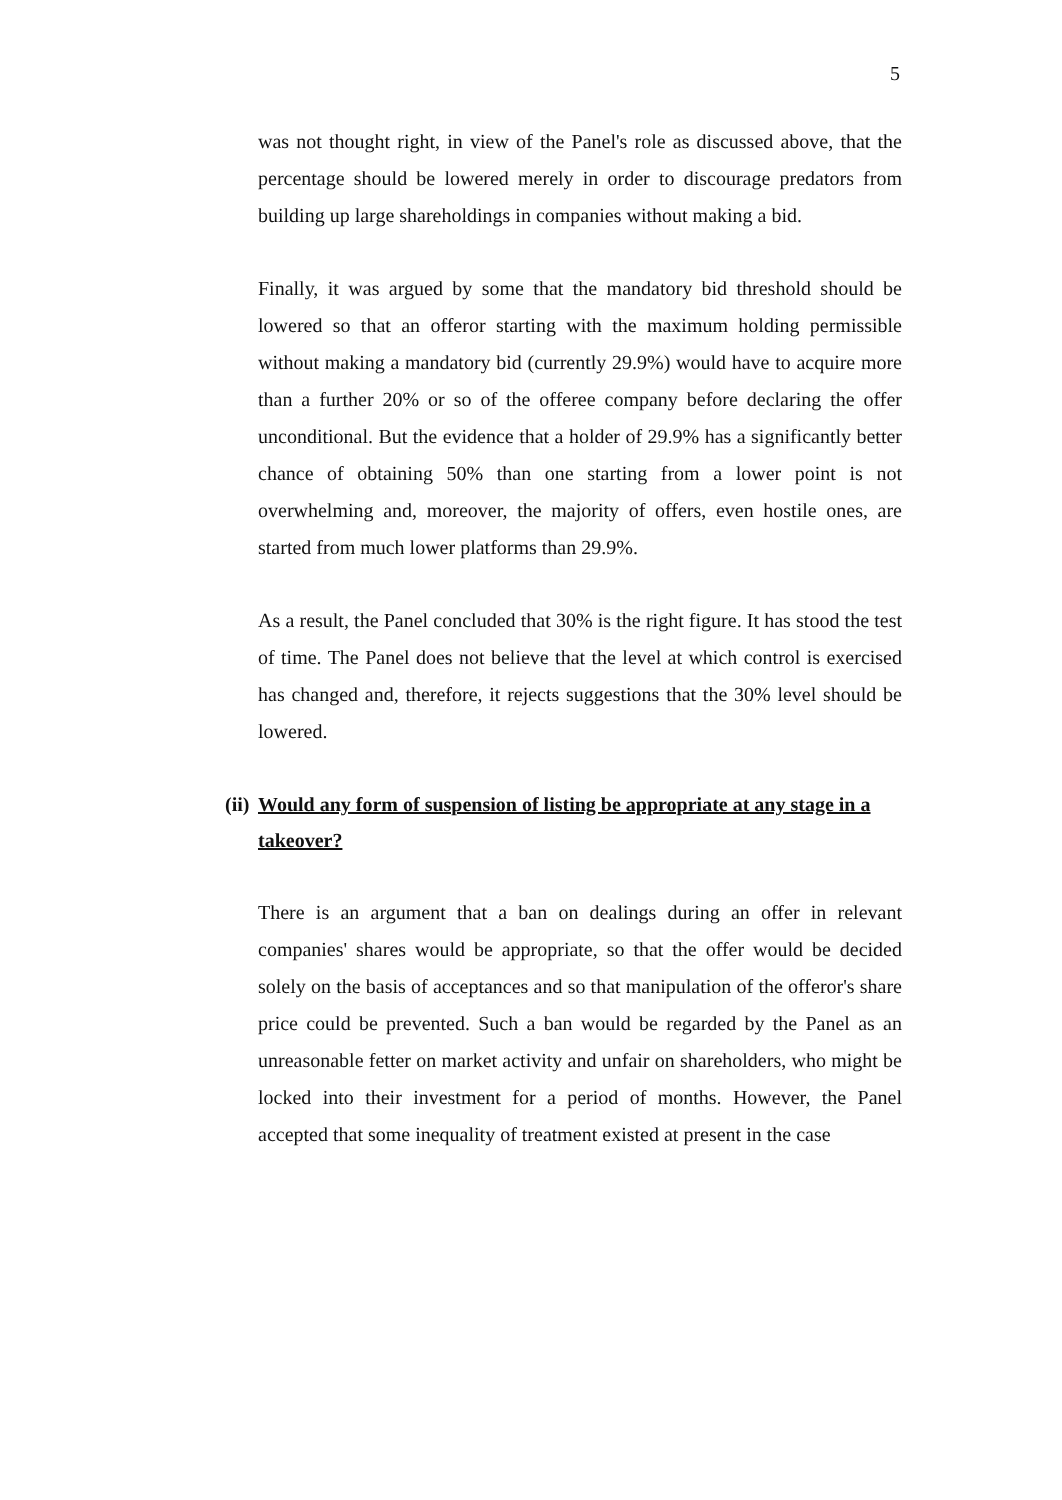5
was not thought right, in view of the Panel's role as discussed above, that the percentage should be lowered merely in order to discourage predators from building up large shareholdings in companies without making a bid.
Finally, it was argued by some that the mandatory bid threshold should be lowered so that an offeror starting with the maximum holding permissible without making a mandatory bid (currently 29.9%) would have to acquire more than a further 20% or so of the offeree company before declaring the offer unconditional. But the evidence that a holder of 29.9% has a significantly better chance of obtaining 50% than one starting from a lower point is not overwhelming and, moreover, the majority of offers, even hostile ones, are started from much lower platforms than 29.9%.
As a result, the Panel concluded that 30% is the right figure. It has stood the test of time. The Panel does not believe that the level at which control is exercised has changed and, therefore, it rejects suggestions that the 30% level should be lowered.
(ii) Would any form of suspension of listing be appropriate at any stage in a takeover?
There is an argument that a ban on dealings during an offer in relevant companies' shares would be appropriate, so that the offer would be decided solely on the basis of acceptances and so that manipulation of the offeror's share price could be prevented. Such a ban would be regarded by the Panel as an unreasonable fetter on market activity and unfair on shareholders, who might be locked into their investment for a period of months. However, the Panel accepted that some inequality of treatment existed at present in the case